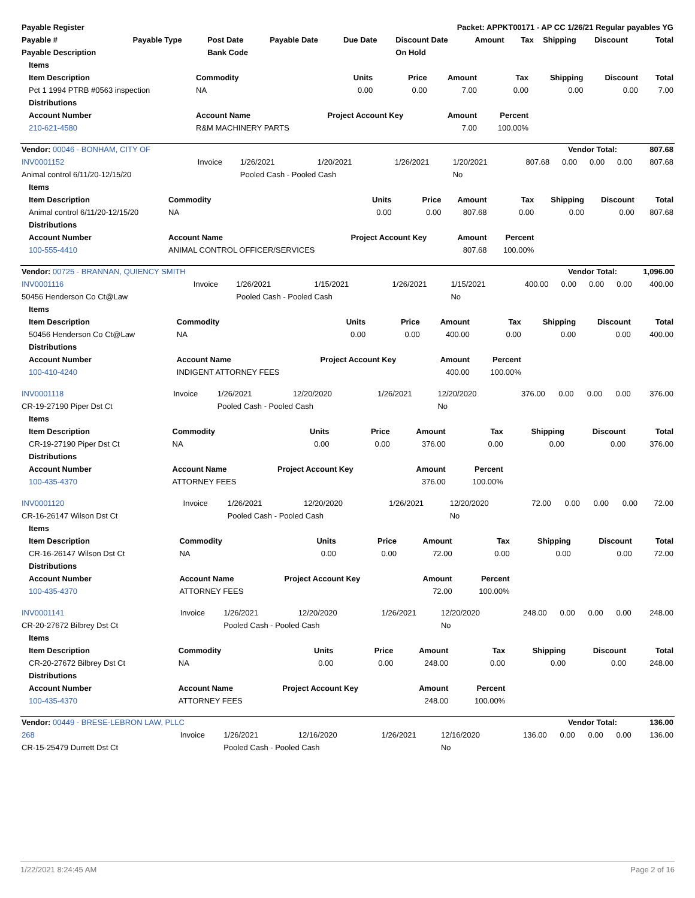| Payable Register | Packet: APPKT00171 - AP CC 1/26/21 Regular payables YG |
| --- | --- |
| Payable # | Payable Type | Post Date | Payable Date | Due Date | Discount Date | Amount | Tax | Shipping | Discount | Total |
| --- | --- | --- | --- | --- | --- | --- | --- | --- | --- | --- |
| Payable Description | | Bank Code | | | On Hold | | | | | |
| Items | | | | | | | | |
| --- | --- | --- | --- | --- | --- | --- | --- | --- |
| Item Description | Commodity | Units | Price | Amount | Tax | Shipping | Discount | Total |
| Pct 1 1994 PTRB #0563 inspection | NA | 0.00 | 0.00 | 7.00 | 0.00 | 0.00 | 0.00 | 7.00 |
| Distributions | | | | | | | | |
| Account Number | Account Name | Project Account Key | | Amount | Percent | | | |
| 210-621-4580 | R&M MACHINERY PARTS | | | 7.00 | 100.00% | | | |
| Vendor: 00046 - BONHAM, CITY OF | Vendor Total: | 807.68 |
| INV0001152 | Invoice | 1/26/2021 | 1/20/2021 | 1/26/2021 | 1/20/2021 | 807.68 | 0.00 | 0.00 | 0.00 | 807.68 |
| Animal control 6/11/20-12/15/20 | | Pooled Cash - Pooled Cash | | | No | | | | | |
| Items | | | | | | | | |
| --- | --- | --- | --- | --- | --- | --- | --- | --- |
| Item Description | Commodity | Units | Price | Amount | Tax | Shipping | Discount | Total |
| Animal control 6/11/20-12/15/20 | NA | 0.00 | 0.00 | 807.68 | 0.00 | 0.00 | 0.00 | 807.68 |
| Distributions | | | | | | | | |
| Account Number | Account Name | Project Account Key | | Amount | Percent | | | |
| 100-555-4410 | ANIMAL CONTROL OFFICER/SERVICES | | | 807.68 | 100.00% | | | |
| Vendor: 00725 - BRANNAN, QUIENCY SMITH | Vendor Total: | 1,096.00 |
| INV0001116 | Invoice | 1/26/2021 | 1/15/2021 | 1/26/2021 | 1/15/2021 | 400.00 | 0.00 | 0.00 | 0.00 | 400.00 |
| 50456 Henderson Co Ct@Law | | Pooled Cash - Pooled Cash | | | No | | | | | |
| Items | | | | | | | | |
| --- | --- | --- | --- | --- | --- | --- | --- | --- |
| Item Description | Commodity | Units | Price | Amount | Tax | Shipping | Discount | Total |
| 50456 Henderson Co Ct@Law | NA | 0.00 | 0.00 | 400.00 | 0.00 | 0.00 | 0.00 | 400.00 |
| Distributions | | | | | | | | |
| Account Number | Account Name | Project Account Key | | Amount | Percent | | | |
| 100-410-4240 | INDIGENT ATTORNEY FEES | | | 400.00 | 100.00% | | | |
| INV0001118 | Invoice | 1/26/2021 | 12/20/2020 | 1/26/2021 | 12/20/2020 | 376.00 | 0.00 | 0.00 | 0.00 | 376.00 |
| CR-19-27190 Piper Dst Ct | | Pooled Cash - Pooled Cash | | | No | | | | | |
| Items | | | | | | | | |
| --- | --- | --- | --- | --- | --- | --- | --- | --- |
| Item Description | Commodity | Units | Price | Amount | Tax | Shipping | Discount | Total |
| CR-19-27190 Piper Dst Ct | NA | 0.00 | 0.00 | 376.00 | 0.00 | 0.00 | 0.00 | 376.00 |
| Distributions | | | | | | | | |
| Account Number | Account Name | Project Account Key | | Amount | Percent | | | |
| 100-435-4370 | ATTORNEY FEES | | | 376.00 | 100.00% | | | |
| INV0001120 | Invoice | 1/26/2021 | 12/20/2020 | 1/26/2021 | 12/20/2020 | 72.00 | 0.00 | 0.00 | 0.00 | 72.00 |
| CR-16-26147 Wilson Dst Ct | | Pooled Cash - Pooled Cash | | | No | | | | | |
| Items | | | | | | | | |
| --- | --- | --- | --- | --- | --- | --- | --- | --- |
| Item Description | Commodity | Units | Price | Amount | Tax | Shipping | Discount | Total |
| CR-16-26147 Wilson Dst Ct | NA | 0.00 | 0.00 | 72.00 | 0.00 | 0.00 | 0.00 | 72.00 |
| Distributions | | | | | | | | |
| Account Number | Account Name | Project Account Key | | Amount | Percent | | | |
| 100-435-4370 | ATTORNEY FEES | | | 72.00 | 100.00% | | | |
| INV0001141 | Invoice | 1/26/2021 | 12/20/2020 | 1/26/2021 | 12/20/2020 | 248.00 | 0.00 | 0.00 | 0.00 | 248.00 |
| CR-20-27672 Bilbrey Dst Ct | | Pooled Cash - Pooled Cash | | | No | | | | | |
| Items | | | | | | | | |
| --- | --- | --- | --- | --- | --- | --- | --- | --- |
| Item Description | Commodity | Units | Price | Amount | Tax | Shipping | Discount | Total |
| CR-20-27672 Bilbrey Dst Ct | NA | 0.00 | 0.00 | 248.00 | 0.00 | 0.00 | 0.00 | 248.00 |
| Distributions | | | | | | | | |
| Account Number | Account Name | Project Account Key | | Amount | Percent | | | |
| 100-435-4370 | ATTORNEY FEES | | | 248.00 | 100.00% | | | |
| Vendor: 00449 - BRESE-LEBRON LAW, PLLC | Vendor Total: | 136.00 |
| 268 | Invoice | 1/26/2021 | 12/16/2020 | 1/26/2021 | 12/16/2020 | 136.00 | 0.00 | 0.00 | 0.00 | 136.00 |
| CR-15-25479 Durrett Dst Ct | | Pooled Cash - Pooled Cash | | | No | | | | | |
1/22/2021 8:24:45 AM Page 2 of 16